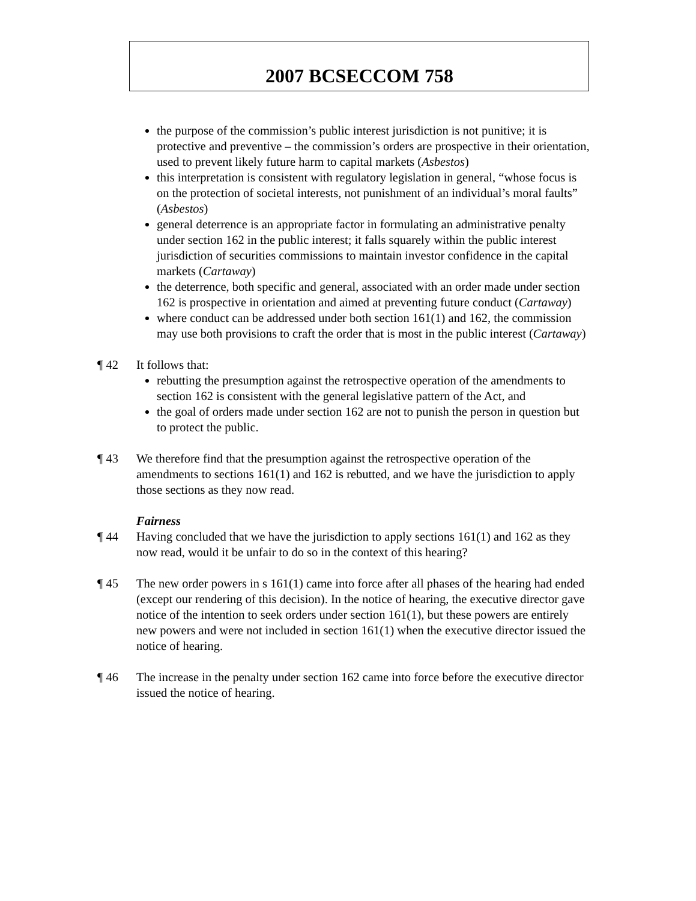2007 BCSECCOM 758
the purpose of the commission’s public interest jurisdiction is not punitive; it is protective and preventive – the commission’s orders are prospective in their orientation, used to prevent likely future harm to capital markets (Asbestos)
this interpretation is consistent with regulatory legislation in general, “whose focus is on the protection of societal interests, not punishment of an individual’s moral faults” (Asbestos)
general deterrence is an appropriate factor in formulating an administrative penalty under section 162 in the public interest; it falls squarely within the public interest jurisdiction of securities commissions to maintain investor confidence in the capital markets (Cartaway)
the deterrence, both specific and general, associated with an order made under section 162 is prospective in orientation and aimed at preventing future conduct (Cartaway)
where conduct can be addressed under both section 161(1) and 162, the commission may use both provisions to craft the order that is most in the public interest (Cartaway)
¶ 42 It follows that:
rebutting the presumption against the retrospective operation of the amendments to section 162 is consistent with the general legislative pattern of the Act, and
the goal of orders made under section 162 are not to punish the person in question but to protect the public.
¶ 43 We therefore find that the presumption against the retrospective operation of the amendments to sections 161(1) and 162 is rebutted, and we have the jurisdiction to apply those sections as they now read.
Fairness
¶ 44 Having concluded that we have the jurisdiction to apply sections 161(1) and 162 as they now read, would it be unfair to do so in the context of this hearing?
¶ 45 The new order powers in s 161(1) came into force after all phases of the hearing had ended (except our rendering of this decision). In the notice of hearing, the executive director gave notice of the intention to seek orders under section 161(1), but these powers are entirely new powers and were not included in section 161(1) when the executive director issued the notice of hearing.
¶ 46 The increase in the penalty under section 162 came into force before the executive director issued the notice of hearing.